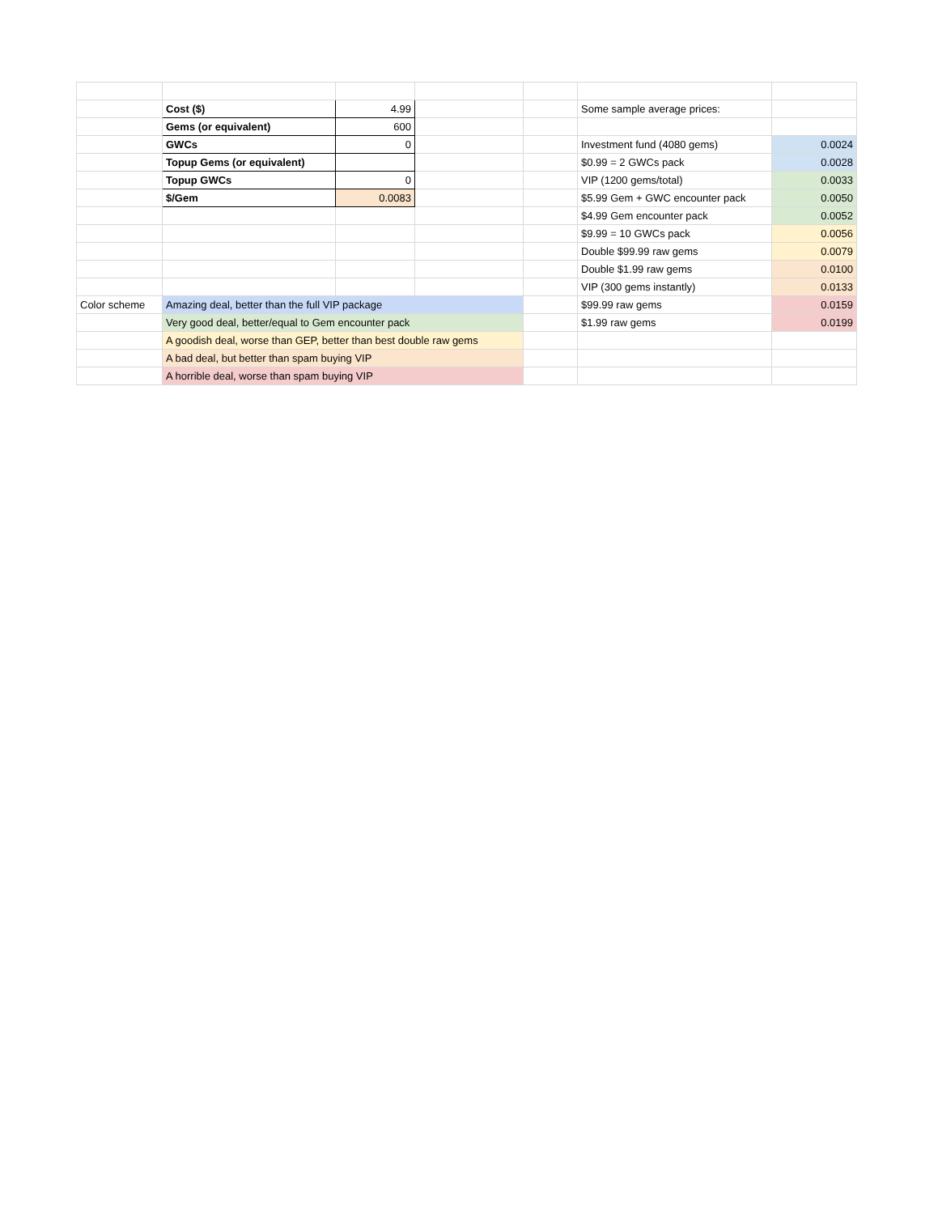| | Cost ($) | 4.99 | | | Some sample average prices: | |
| | Gems (or equivalent) | 600 | | | | |
| | GWCs | 0 | | | Investment fund (4080 gems) | 0.0024 |
| | Topup Gems (or equivalent) | | | | $0.99 = 2 GWCs pack | 0.0028 |
| | Topup GWCs | 0 | | | VIP (1200 gems/total) | 0.0033 |
| | $/Gem | 0.0083 | | | $5.99 Gem + GWC encounter pack | 0.0050 |
| | | | | | $4.99 Gem encounter pack | 0.0052 |
| | | | | | $9.99 = 10 GWCs pack | 0.0056 |
| | | | | | Double $99.99 raw gems | 0.0079 |
| | | | | | Double $1.99 raw gems | 0.0100 |
| | | | | | VIP (300 gems instantly) | 0.0133 |
| Color scheme | Amazing deal, better than the full VIP package | | | | $99.99 raw gems | 0.0159 |
| | Very good deal, better/equal to Gem encounter pack | | | | $1.99 raw gems | 0.0199 |
| | A goodish deal, worse than GEP, better than best double raw gems | | | | | |
| | A bad deal, but better than spam buying VIP | | | | | |
| | A horrible deal, worse than spam buying VIP | | | | | |